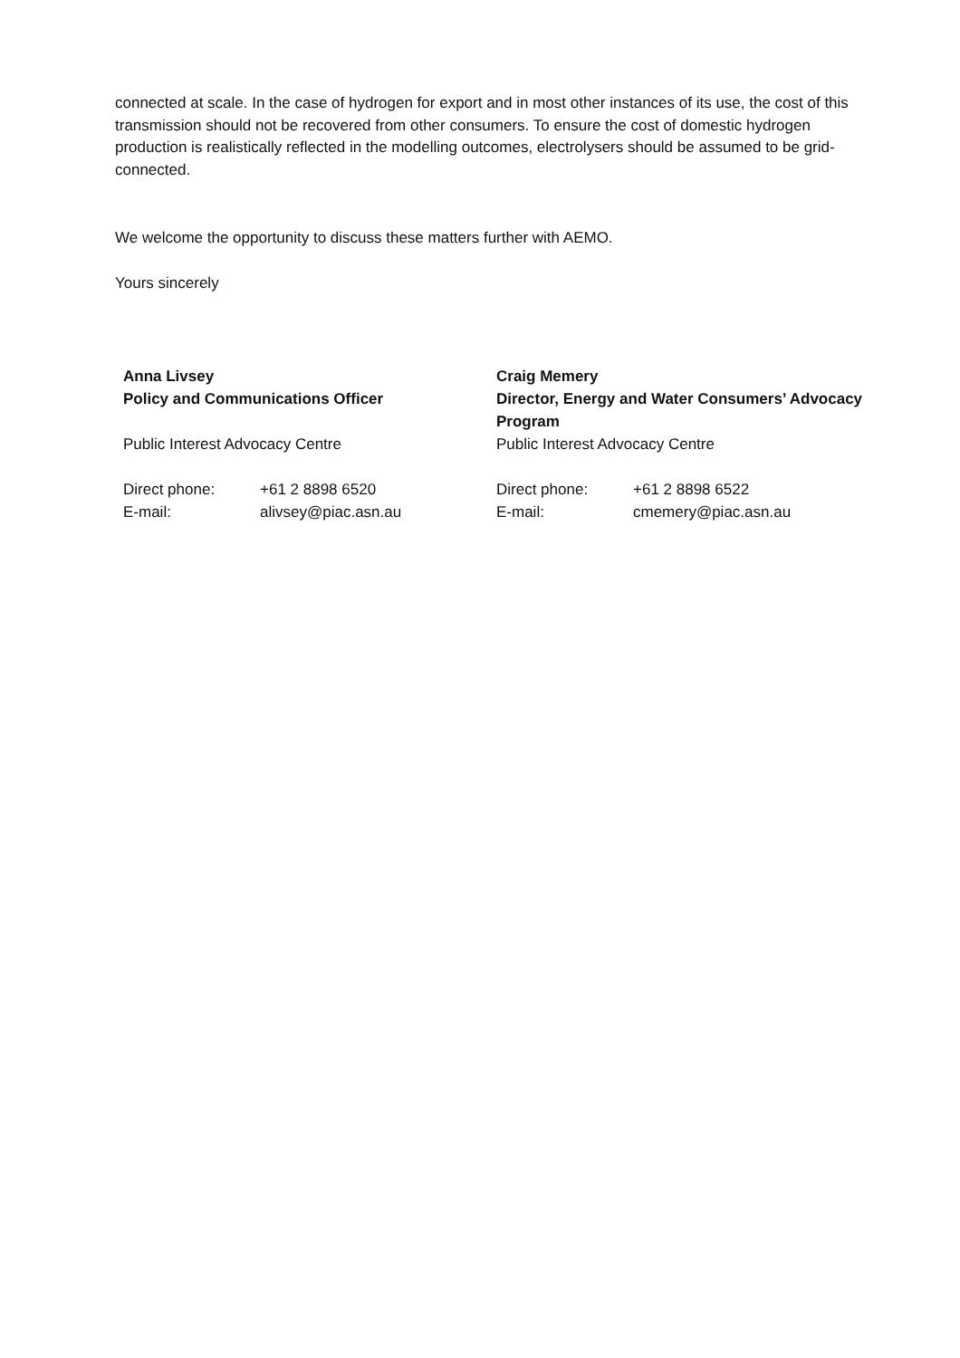connected at scale. In the case of hydrogen for export and in most other instances of its use, the cost of this transmission should not be recovered from other consumers. To ensure the cost of domestic hydrogen production is realistically reflected in the modelling outcomes, electrolysers should be assumed to be grid-connected.
We welcome the opportunity to discuss these matters further with AEMO.
Yours sincerely
Anna Livsey
Policy and Communications Officer
Public Interest Advocacy Centre
Direct phone: +61 2 8898 6520
E-mail: alivsey@piac.asn.au
Craig Memery
Director, Energy and Water Consumers’ Advocacy Program
Public Interest Advocacy Centre
Direct phone: +61 2 8898 6522
E-mail: cmemery@piac.asn.au